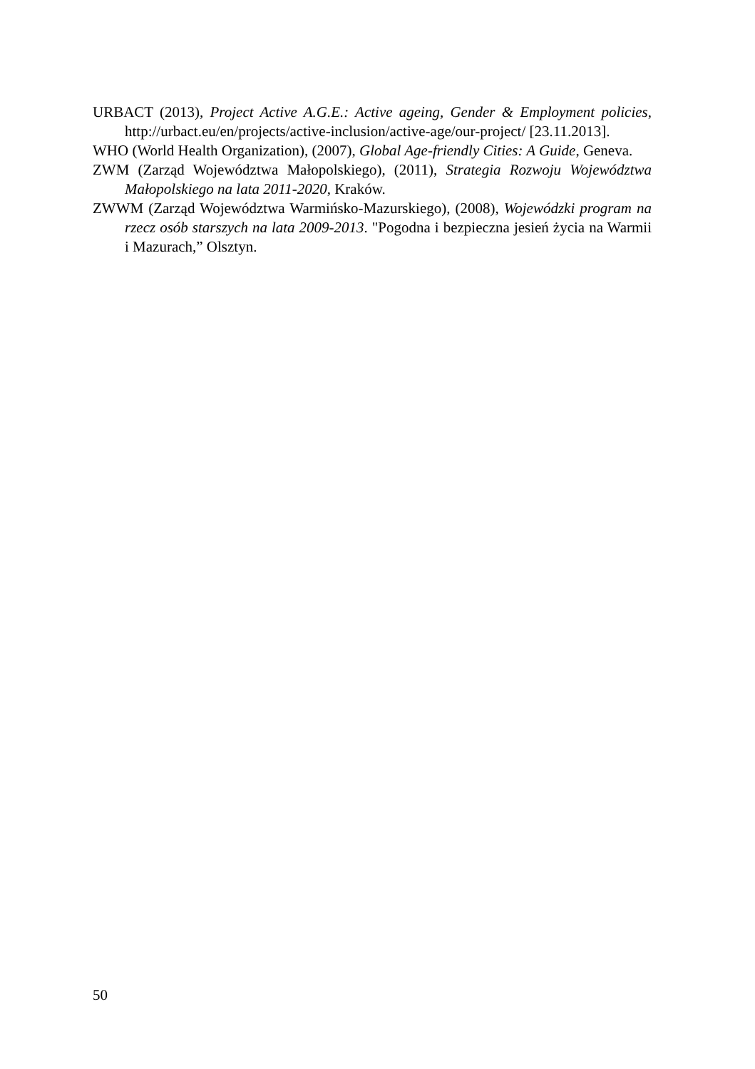URBACT (2013), Project Active A.G.E.: Active ageing, Gender & Employment policies, http://urbact.eu/en/projects/active-inclusion/active-age/our-project/ [23.11.2013].
WHO (World Health Organization), (2007), Global Age-friendly Cities: A Guide, Geneva.
ZWM (Zarząd Województwa Małopolskiego), (2011), Strategia Rozwoju Województwa Małopolskiego na lata 2011-2020, Kraków.
ZWWM (Zarząd Województwa Warmińsko-Mazurskiego), (2008), Wojewódzki program na rzecz osób starszych na lata 2009-2013. "Pogodna i bezpieczna jesień życia na Warmii i Mazurach,” Olsztyn.
50